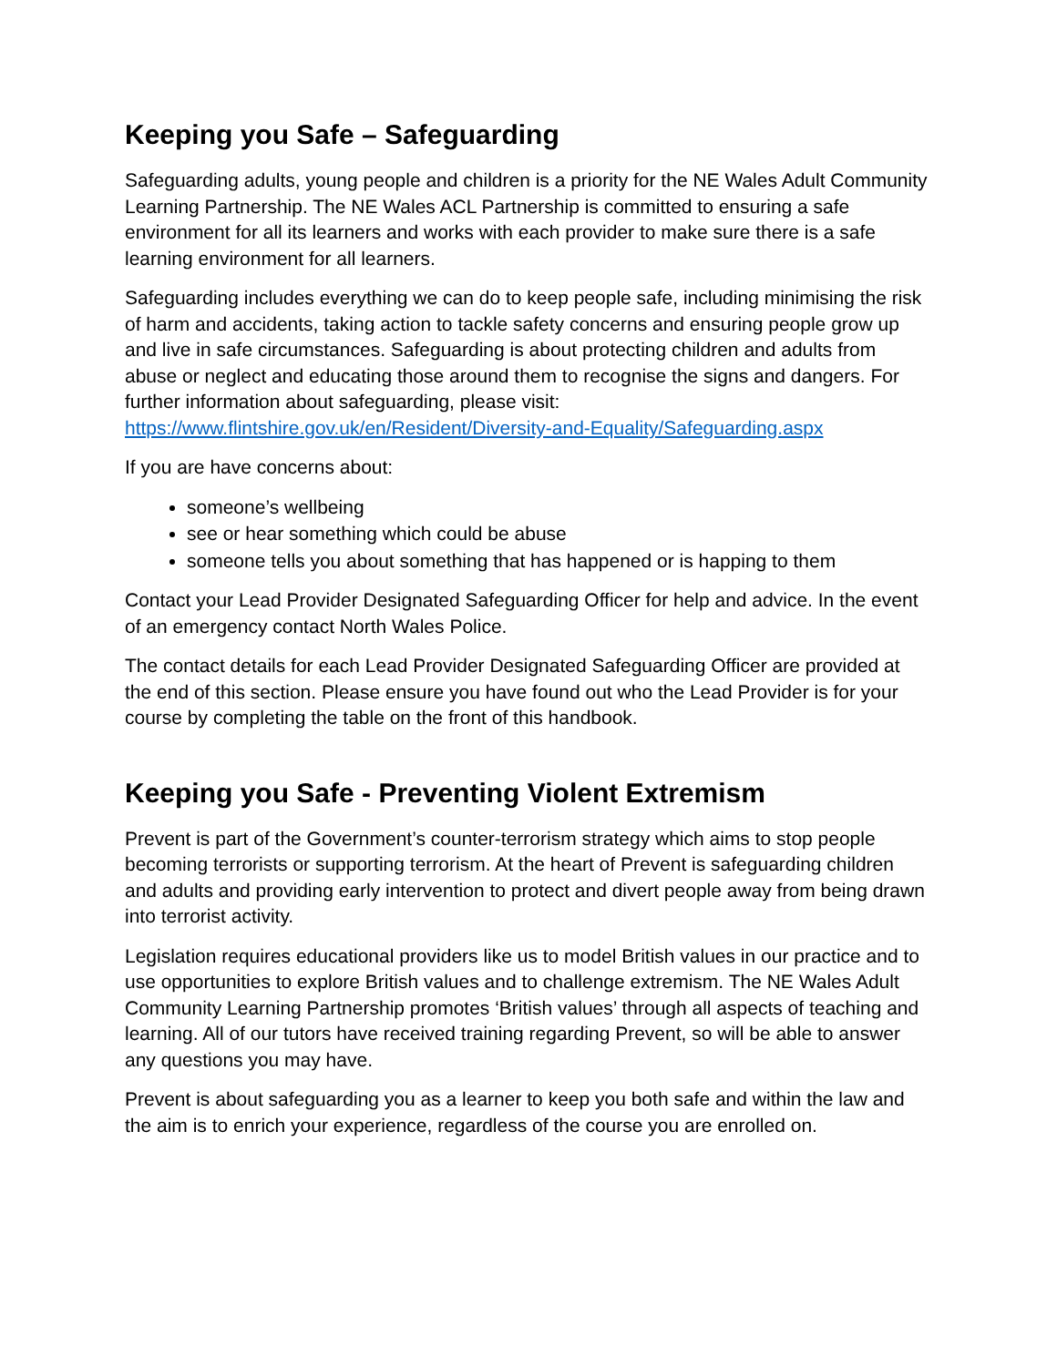Keeping you Safe – Safeguarding
Safeguarding adults, young people and children is a priority for the NE Wales Adult Community Learning Partnership. The NE Wales ACL Partnership is committed to ensuring a safe environment for all its learners and works with each provider to make sure there is a safe learning environment for all learners.
Safeguarding includes everything we can do to keep people safe, including minimising the risk of harm and accidents, taking action to tackle safety concerns and ensuring people grow up and live in safe circumstances. Safeguarding is about protecting children and adults from abuse or neglect and educating those around them to recognise the signs and dangers. For further information about safeguarding, please visit: https://www.flintshire.gov.uk/en/Resident/Diversity-and-Equality/Safeguarding.aspx
If you are have concerns about:
someone’s wellbeing
see or hear something which could be abuse
someone tells you about something that has happened or is happing to them
Contact your Lead Provider Designated Safeguarding Officer for help and advice. In the event of an emergency contact North Wales Police.
The contact details for each Lead Provider Designated Safeguarding Officer are provided at the end of this section. Please ensure you have found out who the Lead Provider is for your course by completing the table on the front of this handbook.
Keeping you Safe - Preventing Violent Extremism
Prevent is part of the Government’s counter-terrorism strategy which aims to stop people becoming terrorists or supporting terrorism. At the heart of Prevent is safeguarding children and adults and providing early intervention to protect and divert people away from being drawn into terrorist activity.
Legislation requires educational providers like us to model British values in our practice and to use opportunities to explore British values and to challenge extremism. The NE Wales Adult Community Learning Partnership promotes ‘British values’ through all aspects of teaching and learning. All of our tutors have received training regarding Prevent, so will be able to answer any questions you may have.
Prevent is about safeguarding you as a learner to keep you both safe and within the law and the aim is to enrich your experience, regardless of the course you are enrolled on.